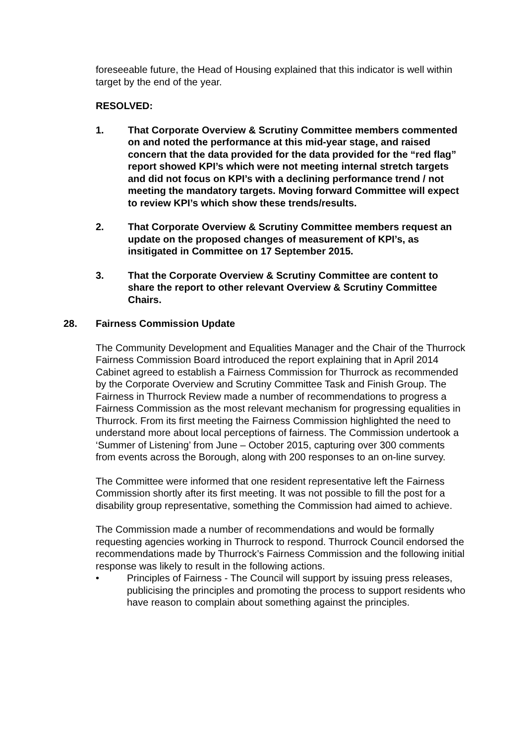foreseeable future, the Head of Housing explained that this indicator is well within target by the end of the year.
RESOLVED:
1. That Corporate Overview & Scrutiny Committee members commented on and noted the performance at this mid-year stage, and raised concern that the data provided for the data provided for the “red flag” report showed KPI’s which were not meeting internal stretch targets and did not focus on KPI’s with a declining performance trend / not meeting the mandatory targets. Moving forward Committee will expect to review KPI’s which show these trends/results.
2. That Corporate Overview & Scrutiny Committee members request an update on the proposed changes of measurement of KPI’s, as insitigated in Committee on 17 September 2015.
3. That the Corporate Overview & Scrutiny Committee are content to share the report to other relevant Overview & Scrutiny Committee Chairs.
28. Fairness Commission Update
The Community Development and Equalities Manager and the Chair of the Thurrock Fairness Commission Board introduced the report explaining that in April 2014 Cabinet agreed to establish a Fairness Commission for Thurrock as recommended by the Corporate Overview and Scrutiny Committee Task and Finish Group. The Fairness in Thurrock Review made a number of recommendations to progress a Fairness Commission as the most relevant mechanism for progressing equalities in Thurrock. From its first meeting the Fairness Commission highlighted the need to understand more about local perceptions of fairness. The Commission undertook a ‘Summer of Listening’ from June – October 2015, capturing over 300 comments from events across the Borough, along with 200 responses to an on-line survey.
The Committee were informed that one resident representative left the Fairness Commission shortly after its first meeting. It was not possible to fill the post for a disability group representative, something the Commission had aimed to achieve.
The Commission made a number of recommendations and would be formally requesting agencies working in Thurrock to respond. Thurrock Council endorsed the recommendations made by Thurrock’s Fairness Commission and the following initial response was likely to result in the following actions.
• Principles of Fairness - The Council will support by issuing press releases, publicising the principles and promoting the process to support residents who have reason to complain about something against the principles.